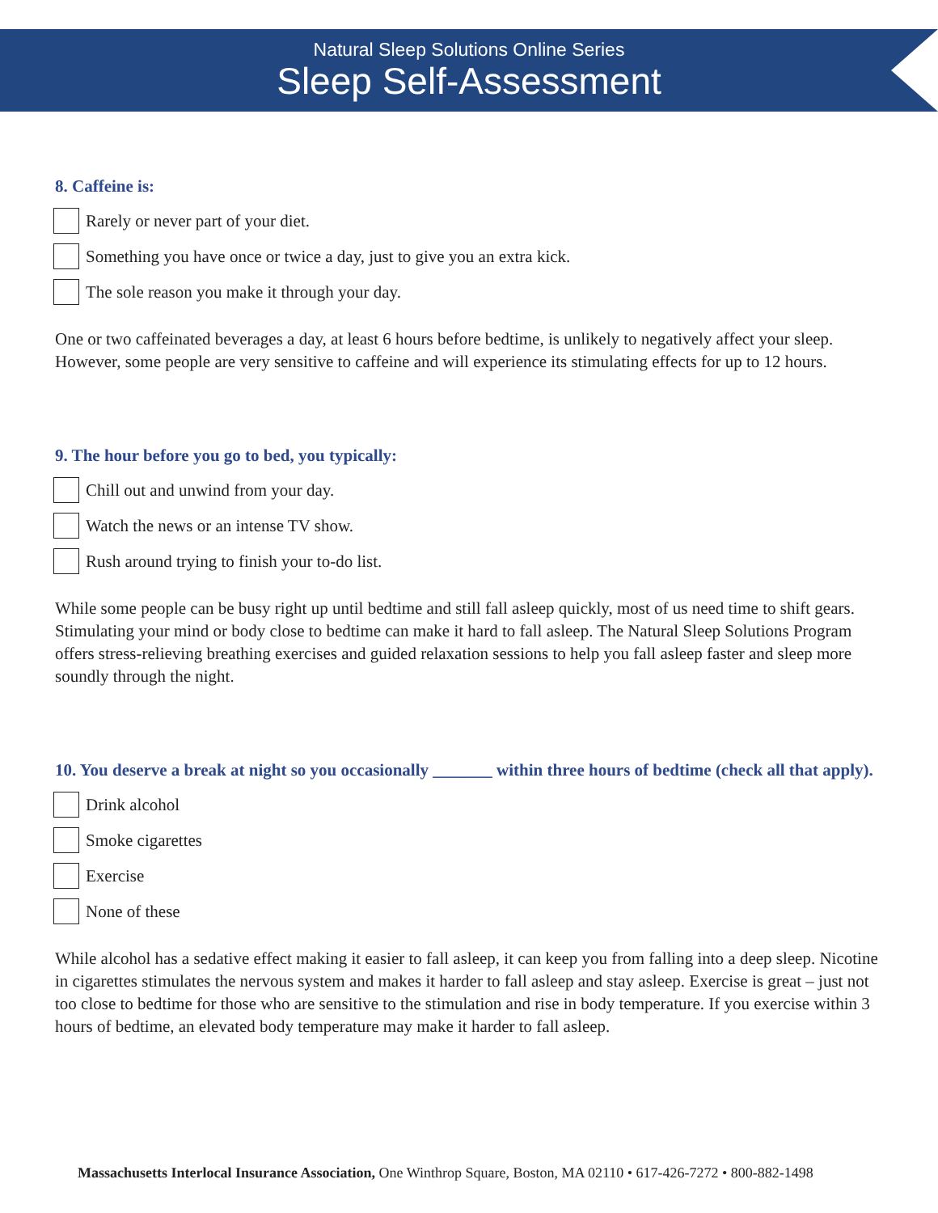Natural Sleep Solutions Online Series
Sleep Self-Assessment
8. Caffeine is:
Rarely or never part of your diet.
Something you have once or twice a day, just to give you an extra kick.
The sole reason you make it through your day.
One or two caffeinated beverages a day, at least 6 hours before bedtime, is unlikely to negatively affect your sleep. However, some people are very sensitive to caffeine and will experience its stimulating effects for up to 12 hours.
9. The hour before you go to bed, you typically:
Chill out and unwind from your day.
Watch the news or an intense TV show.
Rush around trying to finish your to-do list.
While some people can be busy right up until bedtime and still fall asleep quickly, most of us need time to shift gears. Stimulating your mind or body close to bedtime can make it hard to fall asleep. The Natural Sleep Solutions Program offers stress-relieving breathing exercises and guided relaxation sessions to help you fall asleep faster and sleep more soundly through the night.
10. You deserve a break at night so you occasionally _______ within three hours of bedtime (check all that apply).
Drink alcohol
Smoke cigarettes
Exercise
None of these
While alcohol has a sedative effect making it easier to fall asleep, it can keep you from falling into a deep sleep. Nicotine in cigarettes stimulates the nervous system and makes it harder to fall asleep and stay asleep. Exercise is great – just not too close to bedtime for those who are sensitive to the stimulation and rise in body temperature. If you exercise within 3 hours of bedtime, an elevated body temperature may make it harder to fall asleep.
Massachusetts Interlocal Insurance Association, One Winthrop Square, Boston, MA 02110 • 617-426-7272 • 800-882-1498